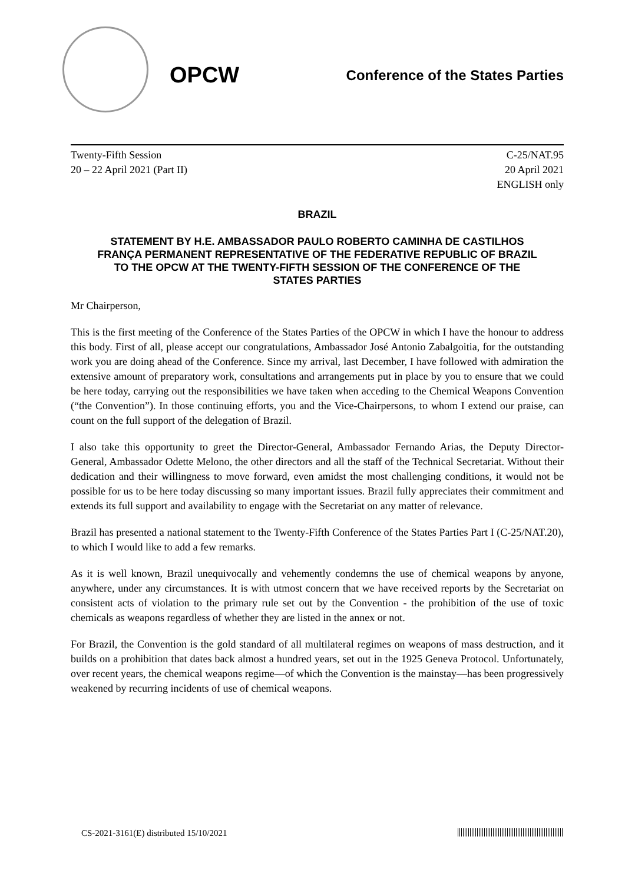OPCW
Conference of the States Parties
Twenty-Fifth Session
20 – 22 April 2021 (Part II)
C-25/NAT.95
20 April 2021
ENGLISH only
BRAZIL
STATEMENT BY H.E. AMBASSADOR PAULO ROBERTO CAMINHA DE CASTILHOS FRANÇA PERMANENT REPRESENTATIVE OF THE FEDERATIVE REPUBLIC OF BRAZIL TO THE OPCW AT THE TWENTY-FIFTH SESSION OF THE CONFERENCE OF THE STATES PARTIES
Mr Chairperson,
This is the first meeting of the Conference of the States Parties of the OPCW in which I have the honour to address this body. First of all, please accept our congratulations, Ambassador José Antonio Zabalgoitia, for the outstanding work you are doing ahead of the Conference. Since my arrival, last December, I have followed with admiration the extensive amount of preparatory work, consultations and arrangements put in place by you to ensure that we could be here today, carrying out the responsibilities we have taken when acceding to the Chemical Weapons Convention (“the Convention”). In those continuing efforts, you and the Vice-Chairpersons, to whom I extend our praise, can count on the full support of the delegation of Brazil.
I also take this opportunity to greet the Director-General, Ambassador Fernando Arias, the Deputy Director-General, Ambassador Odette Melono, the other directors and all the staff of the Technical Secretariat. Without their dedication and their willingness to move forward, even amidst the most challenging conditions, it would not be possible for us to be here today discussing so many important issues. Brazil fully appreciates their commitment and extends its full support and availability to engage with the Secretariat on any matter of relevance.
Brazil has presented a national statement to the Twenty-Fifth Conference of the States Parties Part I (C-25/NAT.20), to which I would like to add a few remarks.
As it is well known, Brazil unequivocally and vehemently condemns the use of chemical weapons by anyone, anywhere, under any circumstances. It is with utmost concern that we have received reports by the Secretariat on consistent acts of violation to the primary rule set out by the Convention - the prohibition of the use of toxic chemicals as weapons regardless of whether they are listed in the annex or not.
For Brazil, the Convention is the gold standard of all multilateral regimes on weapons of mass destruction, and it builds on a prohibition that dates back almost a hundred years, set out in the 1925 Geneva Protocol. Unfortunately, over recent years, the chemical weapons regime—of which the Convention is the mainstay—has been progressively weakened by recurring incidents of use of chemical weapons.
CS-2021-3161(E) distributed 15/10/2021